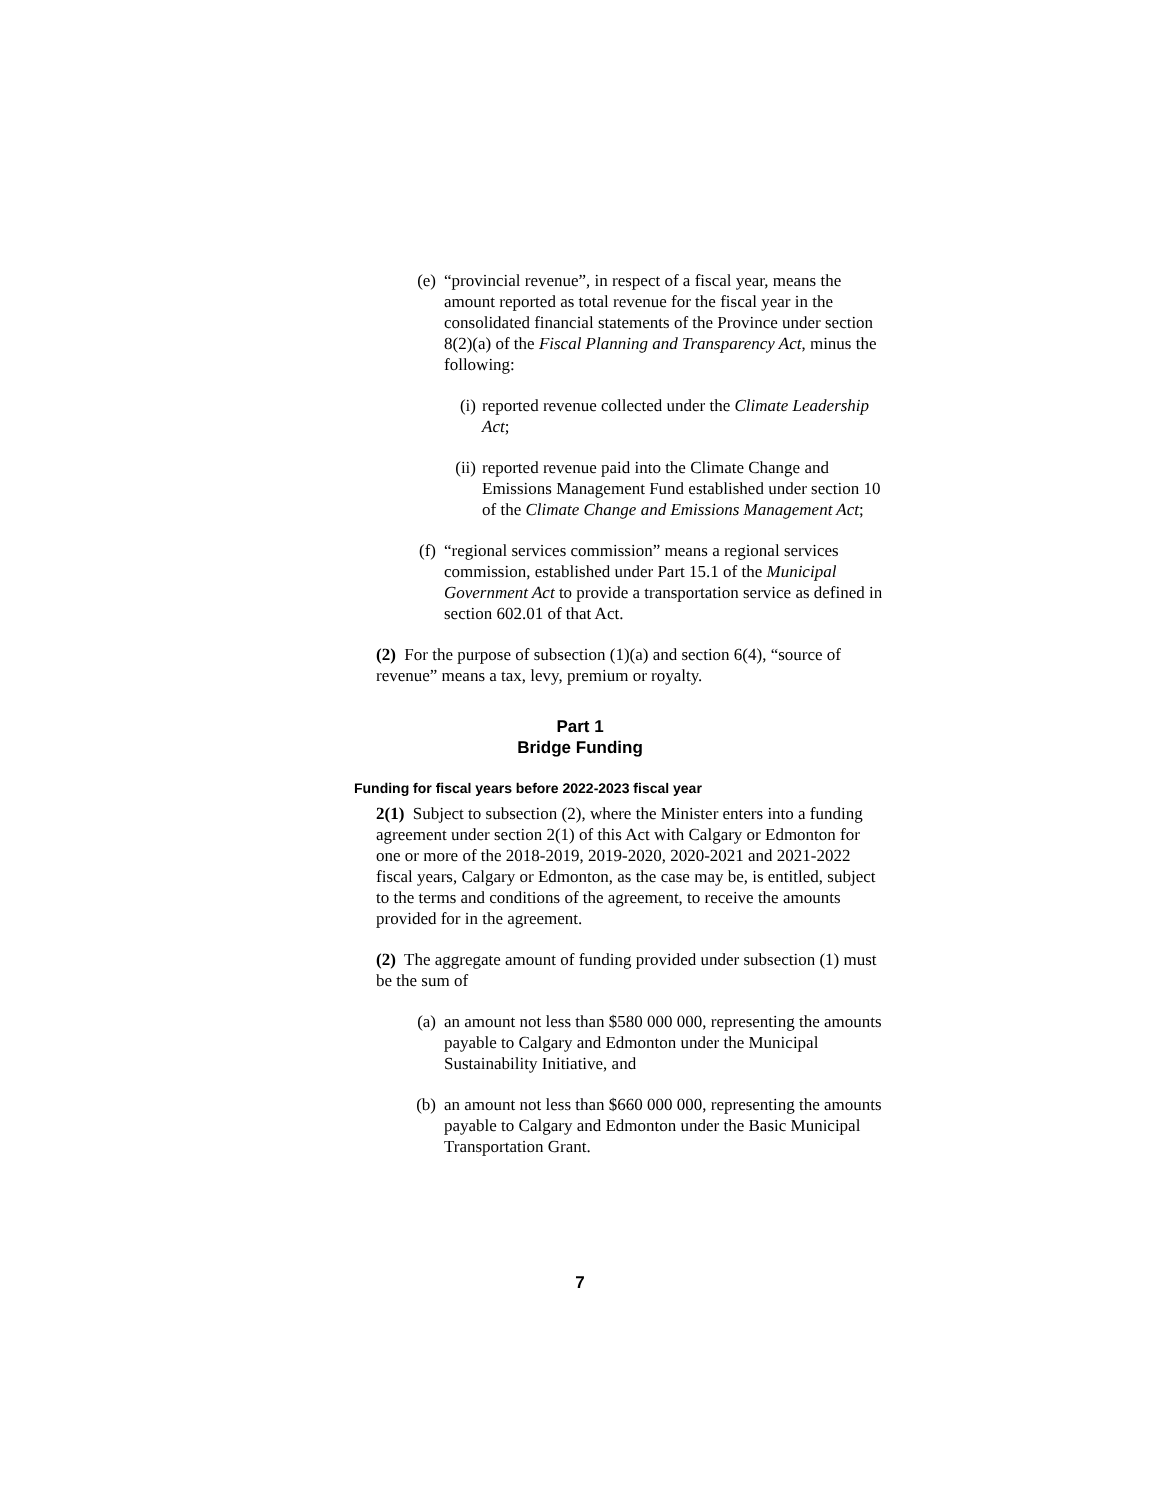(e) “provincial revenue”, in respect of a fiscal year, means the amount reported as total revenue for the fiscal year in the consolidated financial statements of the Province under section 8(2)(a) of the Fiscal Planning and Transparency Act, minus the following:
(i) reported revenue collected under the Climate Leadership Act;
(ii)
reported revenue paid into the Climate Change and Emissions Management Fund established under section 10 of the Climate Change and Emissions Management Act;
(f) “regional services commission” means a regional services commission, established under Part 15.1 of the Municipal Government Act to provide a transportation service as defined in section 602.01 of that Act.
(2) For the purpose of subsection (1)(a) and section 6(4), “source of revenue” means a tax, levy, premium or royalty.
Part 1
Bridge Funding
Funding for fiscal years before 2022-2023 fiscal year
2(1) Subject to subsection (2), where the Minister enters into a funding agreement under section 2(1) of this Act with Calgary or Edmonton for one or more of the 2018-2019, 2019-2020, 2020-2021 and 2021-2022 fiscal years, Calgary or Edmonton, as the case may be, is entitled, subject to the terms and conditions of the agreement, to receive the amounts provided for in the agreement.
(2) The aggregate amount of funding provided under subsection (1) must be the sum of
(a) an amount not less than $580 000 000, representing the amounts payable to Calgary and Edmonton under the Municipal Sustainability Initiative, and
(b) an amount not less than $660 000 000, representing the amounts payable to Calgary and Edmonton under the Basic Municipal Transportation Grant.
7